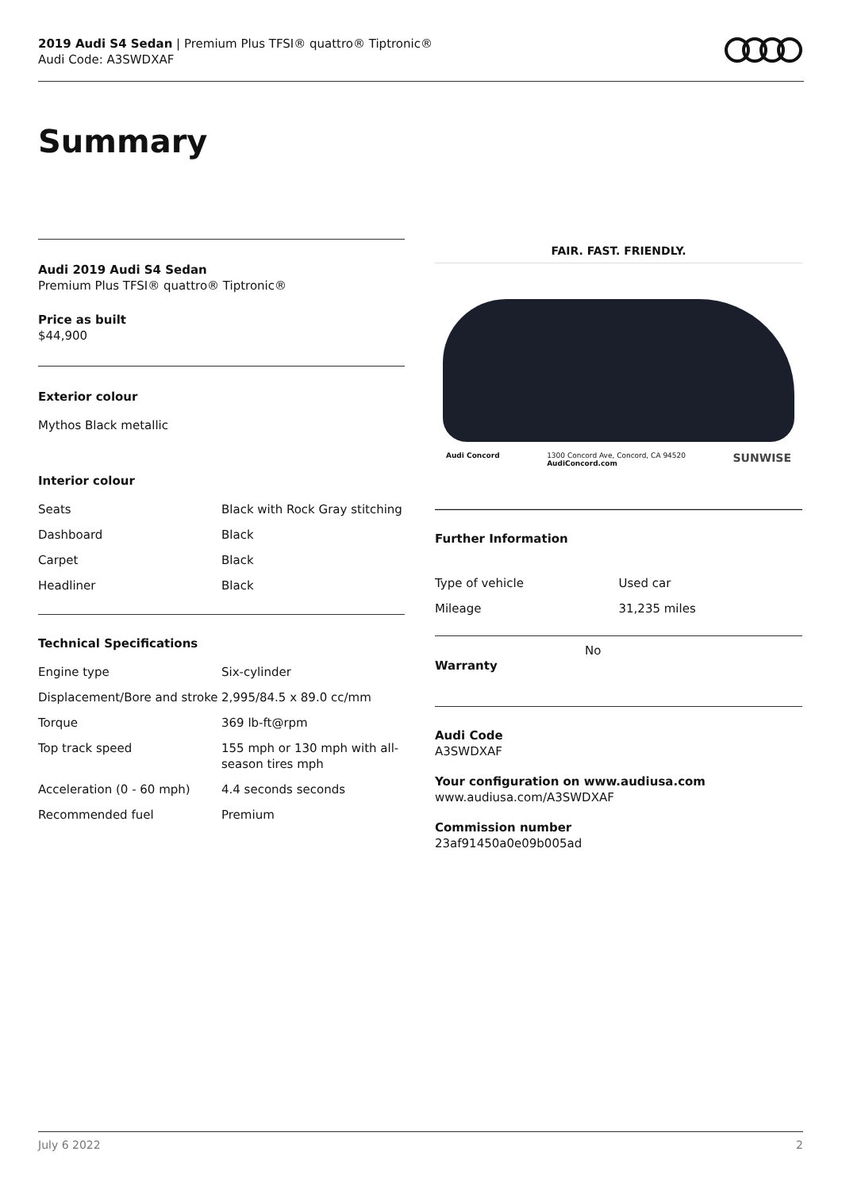2019 Audi S4 Sedan | Premium Plus TFSI® quattro® Tiptronic®
Audi Code: A3SWDXAF
Summary
Audi 2019 Audi S4 Sedan
Premium Plus TFSI® quattro® Tiptronic®
Price as built
$44,900
Exterior colour
Mythos Black metallic
Interior colour
| Seats | Black with Rock Gray stitching |
| Dashboard | Black |
| Carpet | Black |
| Headliner | Black |
Technical Specifications
| Engine type | Six-cylinder |
| Displacement/Bore and stroke | 2,995/84.5 x 89.0 cc/mm |
| Torque | 369 lb-ft@rpm |
| Top track speed | 155 mph or 130 mph with all-season tires mph |
| Acceleration (0 - 60 mph) | 4.4 seconds seconds |
| Recommended fuel | Premium |
FAIR. FAST. FRIENDLY.
Audi Concord 1300 Concord Ave, Concord, CA 94520
AudiConcord.com SUNWISE
Further Information
| Type of vehicle | Used car |
| Mileage | 31,235 miles |
Warranty
No
Audi Code
A3SWDXAF
Your configuration on www.audiusa.com
www.audiusa.com/A3SWDXAF
Commission number
23af91450a0e09b005ad
July 6 2022 2